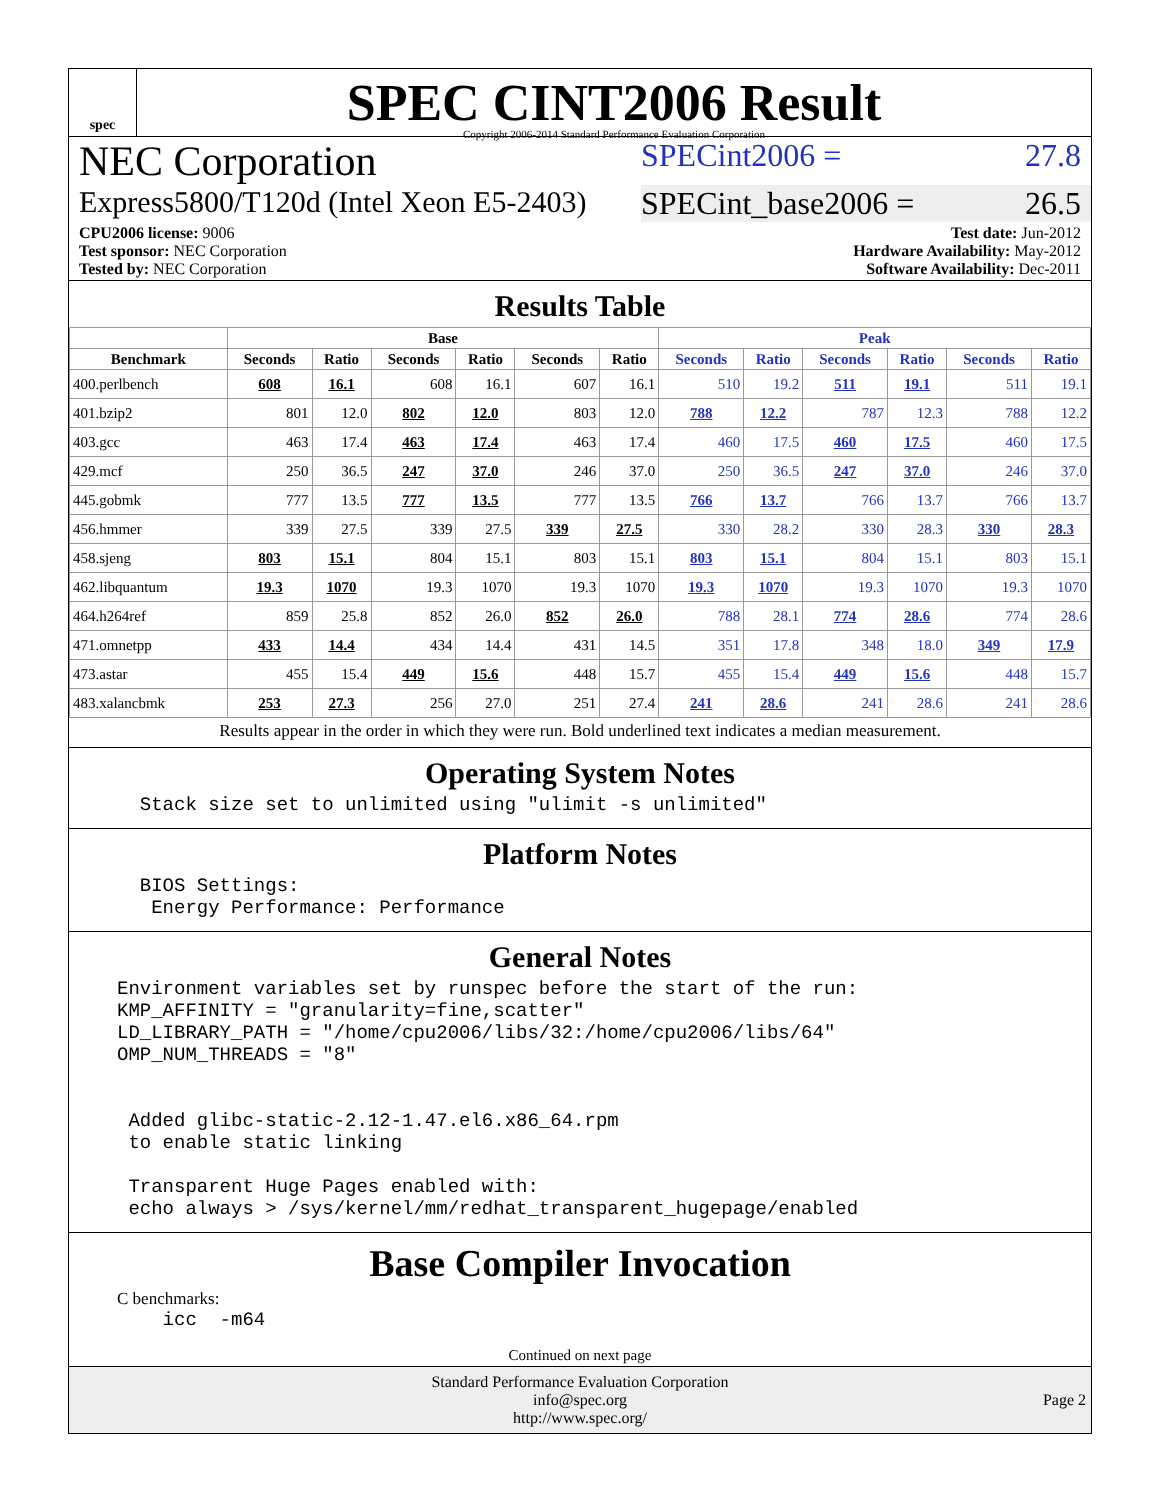spec
SPEC CINT2006 Result
Copyright 2006-2014 Standard Performance Evaluation Corporation
NEC Corporation
SPECint2006 = 27.8
Express5800/T120d (Intel Xeon E5-2403)
SPECint_base2006 = 26.5
CPU2006 license: 9006
Test sponsor: NEC Corporation
Tested by: NEC Corporation
Test date: Jun-2012
Hardware Availability: May-2012
Software Availability: Dec-2011
Results Table
| | Base | | | | | | Peak | | | | | |
| --- | --- | --- | --- | --- | --- | --- | --- | --- | --- | --- | --- | --- |
| Benchmark | Seconds | Ratio | Seconds | Ratio | Seconds | Ratio | Seconds | Ratio | Seconds | Ratio | Seconds | Ratio |
| 400.perlbench | 608 | 16.1 | 608 | 16.1 | 607 | 16.1 | 510 | 19.2 | 511 | 19.1 | 511 | 19.1 |
| 401.bzip2 | 801 | 12.0 | 802 | 12.0 | 803 | 12.0 | 788 | 12.2 | 787 | 12.3 | 788 | 12.2 |
| 403.gcc | 463 | 17.4 | 463 | 17.4 | 463 | 17.4 | 460 | 17.5 | 460 | 17.5 | 460 | 17.5 |
| 429.mcf | 250 | 36.5 | 247 | 37.0 | 246 | 37.0 | 250 | 36.5 | 247 | 37.0 | 246 | 37.0 |
| 445.gobmk | 777 | 13.5 | 777 | 13.5 | 777 | 13.5 | 766 | 13.7 | 766 | 13.7 | 766 | 13.7 |
| 456.hmmer | 339 | 27.5 | 339 | 27.5 | 339 | 27.5 | 330 | 28.2 | 330 | 28.3 | 330 | 28.3 |
| 458.sjeng | 803 | 15.1 | 804 | 15.1 | 803 | 15.1 | 803 | 15.1 | 804 | 15.1 | 803 | 15.1 |
| 462.libquantum | 19.3 | 1070 | 19.3 | 1070 | 19.3 | 1070 | 19.3 | 1070 | 19.3 | 1070 | 19.3 | 1070 |
| 464.h264ref | 859 | 25.8 | 852 | 26.0 | 852 | 26.0 | 788 | 28.1 | 774 | 28.6 | 774 | 28.6 |
| 471.omnetpp | 433 | 14.4 | 434 | 14.4 | 431 | 14.5 | 351 | 17.8 | 348 | 18.0 | 349 | 17.9 |
| 473.astar | 455 | 15.4 | 449 | 15.6 | 448 | 15.7 | 455 | 15.4 | 449 | 15.6 | 448 | 15.7 |
| 483.xalancbmk | 253 | 27.3 | 256 | 27.0 | 251 | 27.4 | 241 | 28.6 | 241 | 28.6 | 241 | 28.6 |
Results appear in the order in which they were run. Bold underlined text indicates a median measurement.
Operating System Notes
  Stack size set to unlimited using "ulimit -s unlimited"
Platform Notes
  BIOS Settings:
   Energy Performance: Performance
General Notes
Environment variables set by runspec before the start of the run:
KMP_AFFINITY = "granularity=fine,scatter"
LD_LIBRARY_PATH = "/home/cpu2006/libs/32:/home/cpu2006/libs/64"
OMP_NUM_THREADS = "8"


 Added glibc-static-2.12-1.47.el6.x86_64.rpm
 to enable static linking

 Transparent Huge Pages enabled with:
 echo always > /sys/kernel/mm/redhat_transparent_hugepage/enabled
Base Compiler Invocation
C benchmarks:
    icc  -m64
Continued on next page
Standard Performance Evaluation Corporation
info@spec.org
http://www.spec.org/
Page 2